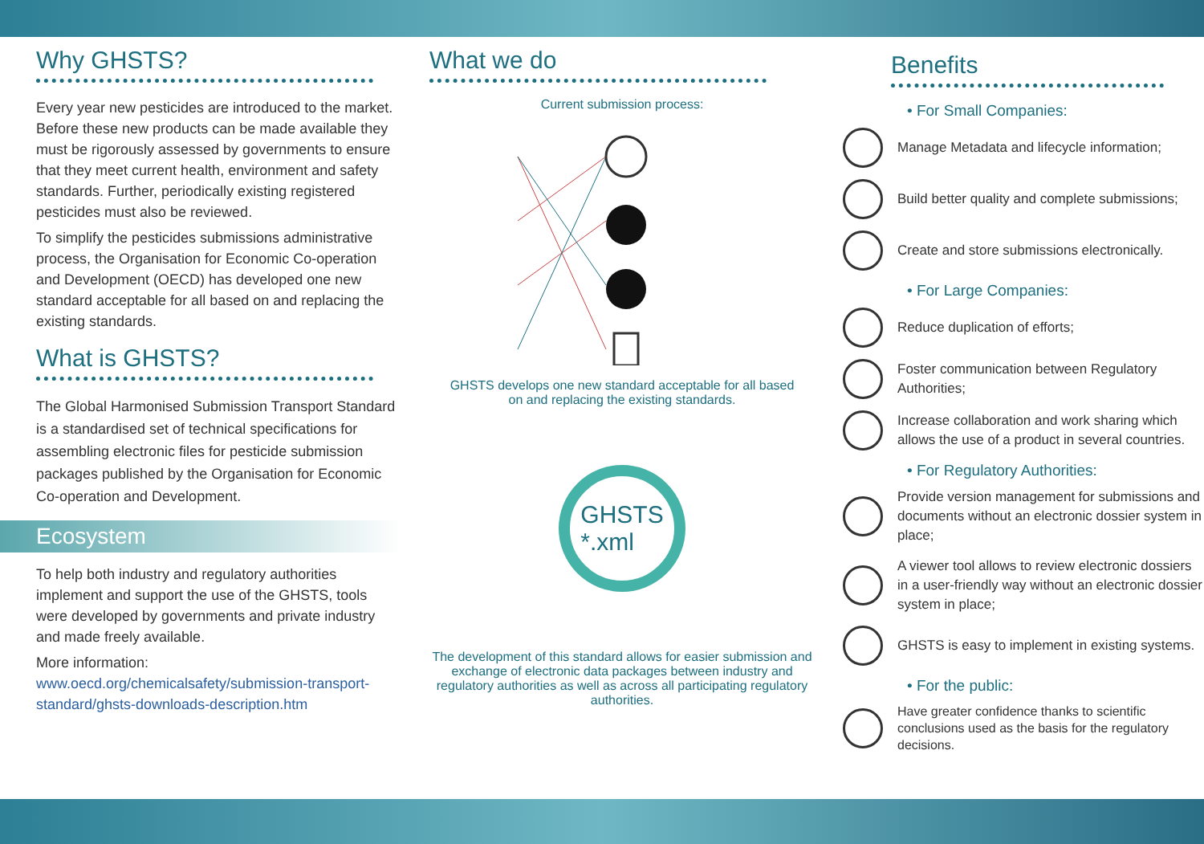Why GHSTS?
Every year new pesticides are introduced to the market. Before these new products can be made available they must be rigorously assessed by governments to ensure that they meet current health, environment and safety standards. Further, periodically existing registered pesticides must also be reviewed.
To simplify the pesticides submissions administrative process, the Organisation for Economic Co-operation and Development (OECD) has developed one new standard acceptable for all based on and replacing the existing standards.
What is GHSTS?
The Global Harmonised Submission Transport Standard is a standardised set of technical specifications for assembling electronic files for pesticide submission packages published by the Organisation for Economic Co-operation and Development.
Ecosystem
To help both industry and regulatory authorities implement and support the use of the GHSTS, tools were developed by governments and private industry and made freely available.
More information:
www.oecd.org/chemicalsafety/submission-transport-standard/ghsts-downloads-description.htm
What we do
Current submission process:
GHSTS develops one new standard acceptable for all based
on and replacing the existing standards.
GHSTS
*.xml
The development of this standard allows for easier submission and exchange of electronic data packages between industry and regulatory authorities as well as across all participating regulatory authorities.
Benefits
• For Small Companies:
Manage Metadata and lifecycle information;
Build better quality and complete submissions;
Create and store submissions electronically.
• For Large Companies:
Reduce duplication of efforts;
Foster communication between Regulatory Authorities;
Increase collaboration and work sharing which allows the use of a product in several countries.
• For Regulatory Authorities:
Provide version management for submissions and documents without an electronic dossier system in place;
A viewer tool allows to review electronic dossiers in a user-friendly way without an electronic dossier system in place;
GHSTS is easy to implement in existing systems.
• For the public:
Have greater confidence thanks to scientific conclusions used as the basis for the regulatory decisions.